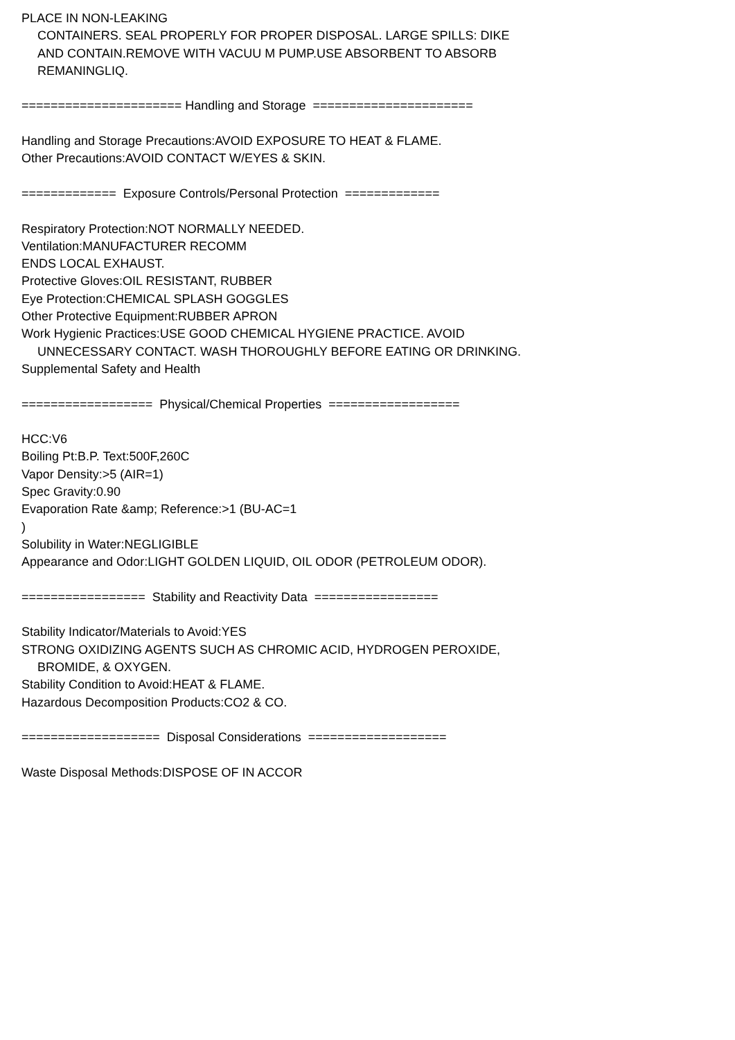PLACE IN NON-LEAKING
CONTAINERS. SEAL PROPERLY FOR PROPER DISPOSAL. LARGE SPILLS: DIKE
AND CONTAIN.REMOVE WITH VACUU M PUMP.USE ABSORBENT TO ABSORB
REMANINGLIQ.
====================== Handling and Storage ======================
Handling and Storage Precautions:AVOID EXPOSURE TO HEAT & FLAME.
Other Precautions:AVOID CONTACT W/EYES & SKIN.
============= Exposure Controls/Personal Protection =============
Respiratory Protection:NOT NORMALLY NEEDED.
Ventilation:MANUFACTURER RECOMM
ENDS LOCAL EXHAUST.
Protective Gloves:OIL RESISTANT, RUBBER
Eye Protection:CHEMICAL SPLASH GOGGLES
Other Protective Equipment:RUBBER APRON
Work Hygienic Practices:USE GOOD CHEMICAL HYGIENE PRACTICE. AVOID
UNNECESSARY CONTACT. WASH THOROUGHLY BEFORE EATING OR DRINKING.
Supplemental Safety and Health
================== Physical/Chemical Properties ==================
HCC:V6
Boiling Pt:B.P. Text:500F,260C
Vapor Density:>5 (AIR=1)
Spec Gravity:0.90
Evaporation Rate &amp; Reference:>1 (BU-AC=1
)
Solubility in Water:NEGLIGIBLE
Appearance and Odor:LIGHT GOLDEN LIQUID, OIL ODOR (PETROLEUM ODOR).
================= Stability and Reactivity Data =================
Stability Indicator/Materials to Avoid:YES
STRONG OXIDIZING AGENTS SUCH AS CHROMIC ACID, HYDROGEN PEROXIDE,
BROMIDE, & OXYGEN.
Stability Condition to Avoid:HEAT & FLAME.
Hazardous Decomposition Products:CO2 & CO.
=================== Disposal Considerations ===================
Waste Disposal Methods:DISPOSE OF IN ACCOR